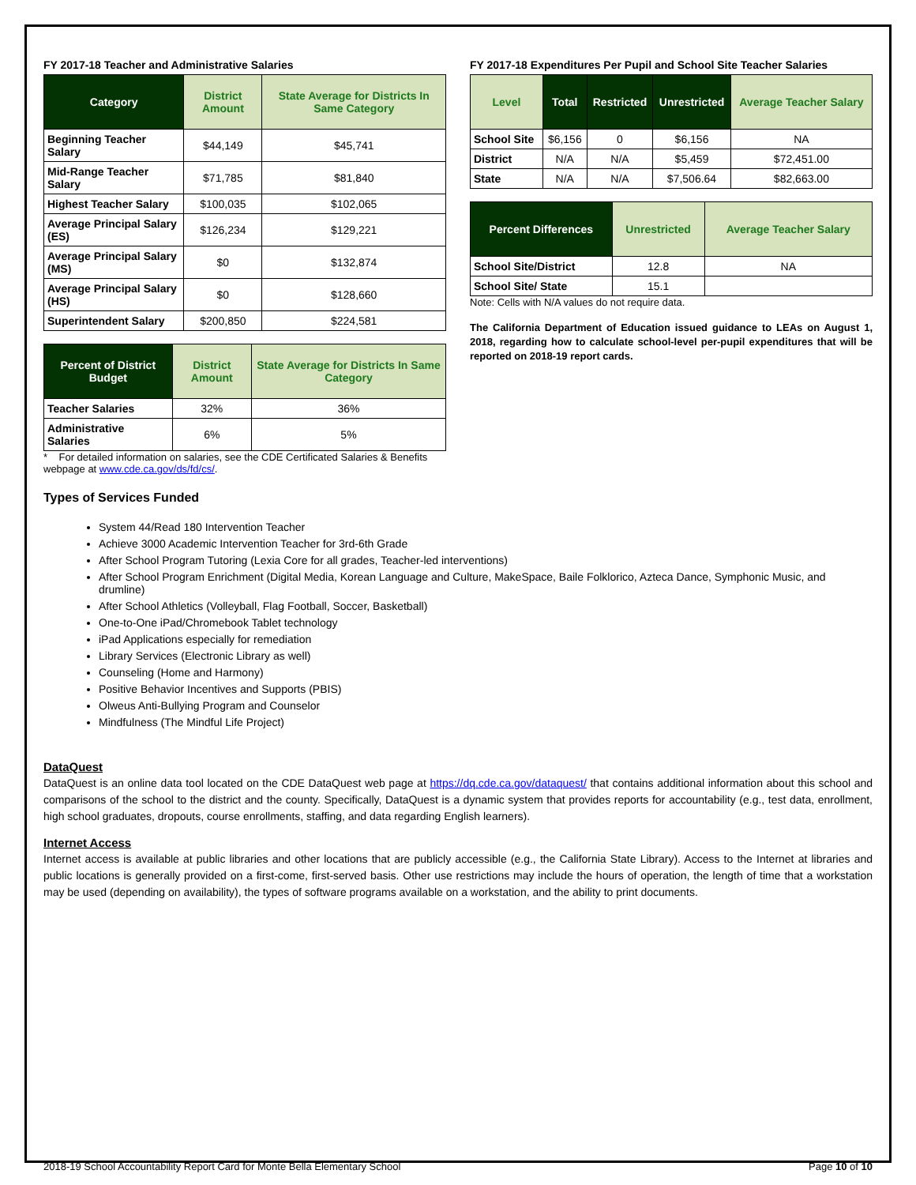FY 2017-18 Teacher and Administrative Salaries
| Category | District Amount | State Average for Districts In Same Category |
| --- | --- | --- |
| Beginning Teacher Salary | $44,149 | $45,741 |
| Mid-Range Teacher Salary | $71,785 | $81,840 |
| Highest Teacher Salary | $100,035 | $102,065 |
| Average Principal Salary (ES) | $126,234 | $129,221 |
| Average Principal Salary (MS) | $0 | $132,874 |
| Average Principal Salary (HS) | $0 | $128,660 |
| Superintendent Salary | $200,850 | $224,581 |
| Percent of District Budget | District Amount | State Average for Districts In Same Category |
| --- | --- | --- |
| Teacher Salaries | 32% | 36% |
| Administrative Salaries | 6% | 5% |
* For detailed information on salaries, see the CDE Certificated Salaries & Benefits webpage at www.cde.ca.gov/ds/fd/cs/.
FY 2017-18 Expenditures Per Pupil and School Site Teacher Salaries
| Level | Total | Restricted | Unrestricted | Average Teacher Salary |
| --- | --- | --- | --- | --- |
| School Site | $6,156 | 0 | $6,156 | NA |
| District | N/A | N/A | $5,459 | $72,451.00 |
| State | N/A | N/A | $7,506.64 | $82,663.00 |
| Percent Differences | Unrestricted | Average Teacher Salary |
| --- | --- | --- |
| School Site/District | 12.8 | NA |
| School Site/ State | 15.1 | |
Note: Cells with N/A values do not require data.
The California Department of Education issued guidance to LEAs on August 1, 2018, regarding how to calculate school-level per-pupil expenditures that will be reported on 2018-19 report cards.
Types of Services Funded
System 44/Read 180 Intervention Teacher
Achieve 3000 Academic Intervention Teacher for 3rd-6th Grade
After School Program Tutoring (Lexia Core for all grades, Teacher-led interventions)
After School Program Enrichment (Digital Media, Korean Language and Culture, MakeSpace, Baile Folklorico, Azteca Dance, Symphonic Music, and drumline)
After School Athletics (Volleyball, Flag Football, Soccer, Basketball)
One-to-One iPad/Chromebook Tablet technology
iPad Applications especially for remediation
Library Services (Electronic Library as well)
Counseling (Home and Harmony)
Positive Behavior Incentives and Supports (PBIS)
Olweus Anti-Bullying Program and Counselor
Mindfulness (The Mindful Life Project)
DataQuest
DataQuest is an online data tool located on the CDE DataQuest web page at https://dq.cde.ca.gov/dataquest/ that contains additional information about this school and comparisons of the school to the district and the county. Specifically, DataQuest is a dynamic system that provides reports for accountability (e.g., test data, enrollment, high school graduates, dropouts, course enrollments, staffing, and data regarding English learners).
Internet Access
Internet access is available at public libraries and other locations that are publicly accessible (e.g., the California State Library). Access to the Internet at libraries and public locations is generally provided on a first-come, first-served basis. Other use restrictions may include the hours of operation, the length of time that a workstation may be used (depending on availability), the types of software programs available on a workstation, and the ability to print documents.
2018-19 School Accountability Report Card for Monte Bella Elementary School Page 10 of 10